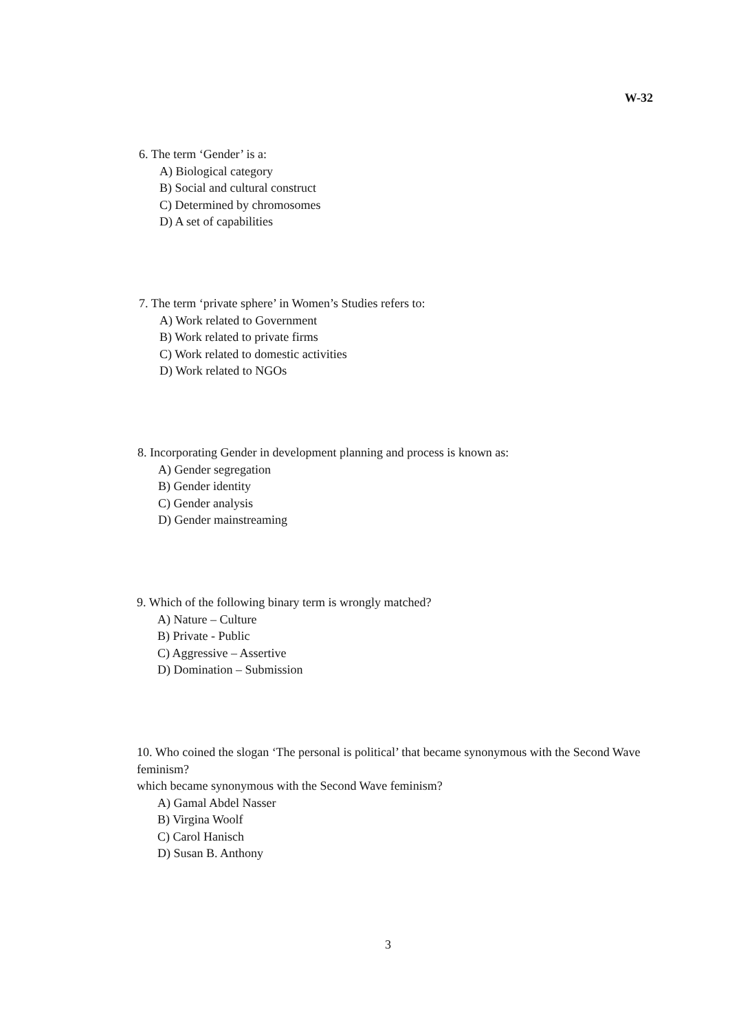W-32
6. The term ‘Gender’ is a:
A) Biological category
B) Social and cultural construct
C) Determined by chromosomes
D) A set of capabilities
7. The term ‘private sphere’ in Women’s Studies refers to:
A) Work related to Government
B) Work related to private firms
C) Work related to domestic activities
D) Work related to NGOs
8. Incorporating Gender in development planning and process is known as:
A) Gender segregation
B) Gender identity
C) Gender analysis
D) Gender mainstreaming
9. Which of the following binary term is wrongly matched?
A) Nature – Culture
B) Private - Public
C) Aggressive – Assertive
D) Domination – Submission
10. Who coined the slogan ‘The personal is political’ that became synonymous with the Second Wave feminism?
which became synonymous with the Second Wave feminism?
A) Gamal Abdel Nasser
B) Virgina Woolf
C) Carol Hanisch
D) Susan B. Anthony
3